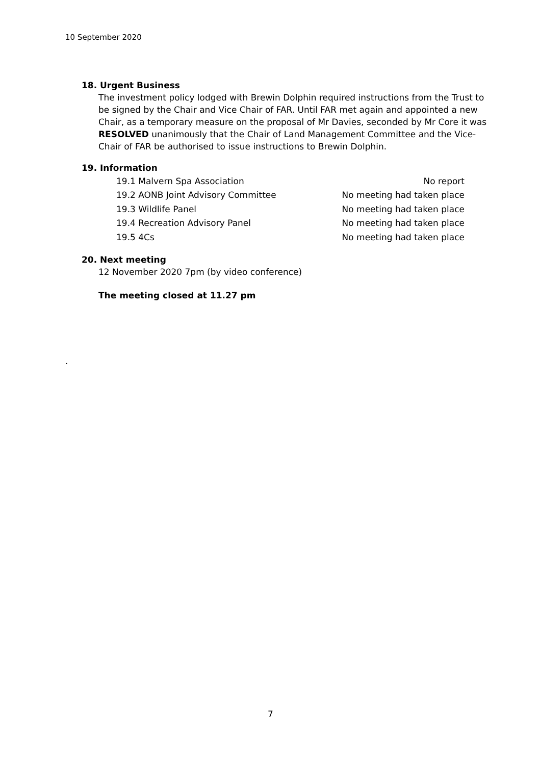10 September 2020
18. Urgent Business
The investment policy lodged with Brewin Dolphin required instructions from the Trust to be signed by the Chair and Vice Chair of FAR. Until FAR met again and appointed a new Chair, as a temporary measure on the proposal of Mr Davies, seconded by Mr Core it was RESOLVED unanimously that the Chair of Land Management Committee and the Vice-Chair of FAR be authorised to issue instructions to Brewin Dolphin.
19. Information
| 19.1 Malvern Spa Association | No report |
| 19.2 AONB Joint Advisory Committee | No meeting had taken place |
| 19.3 Wildlife Panel | No meeting had taken place |
| 19.4 Recreation Advisory Panel | No meeting had taken place |
| 19.5 4Cs | No meeting had taken place |
20. Next meeting
12 November 2020 7pm (by video conference)
The meeting closed at 11.27 pm
.
7